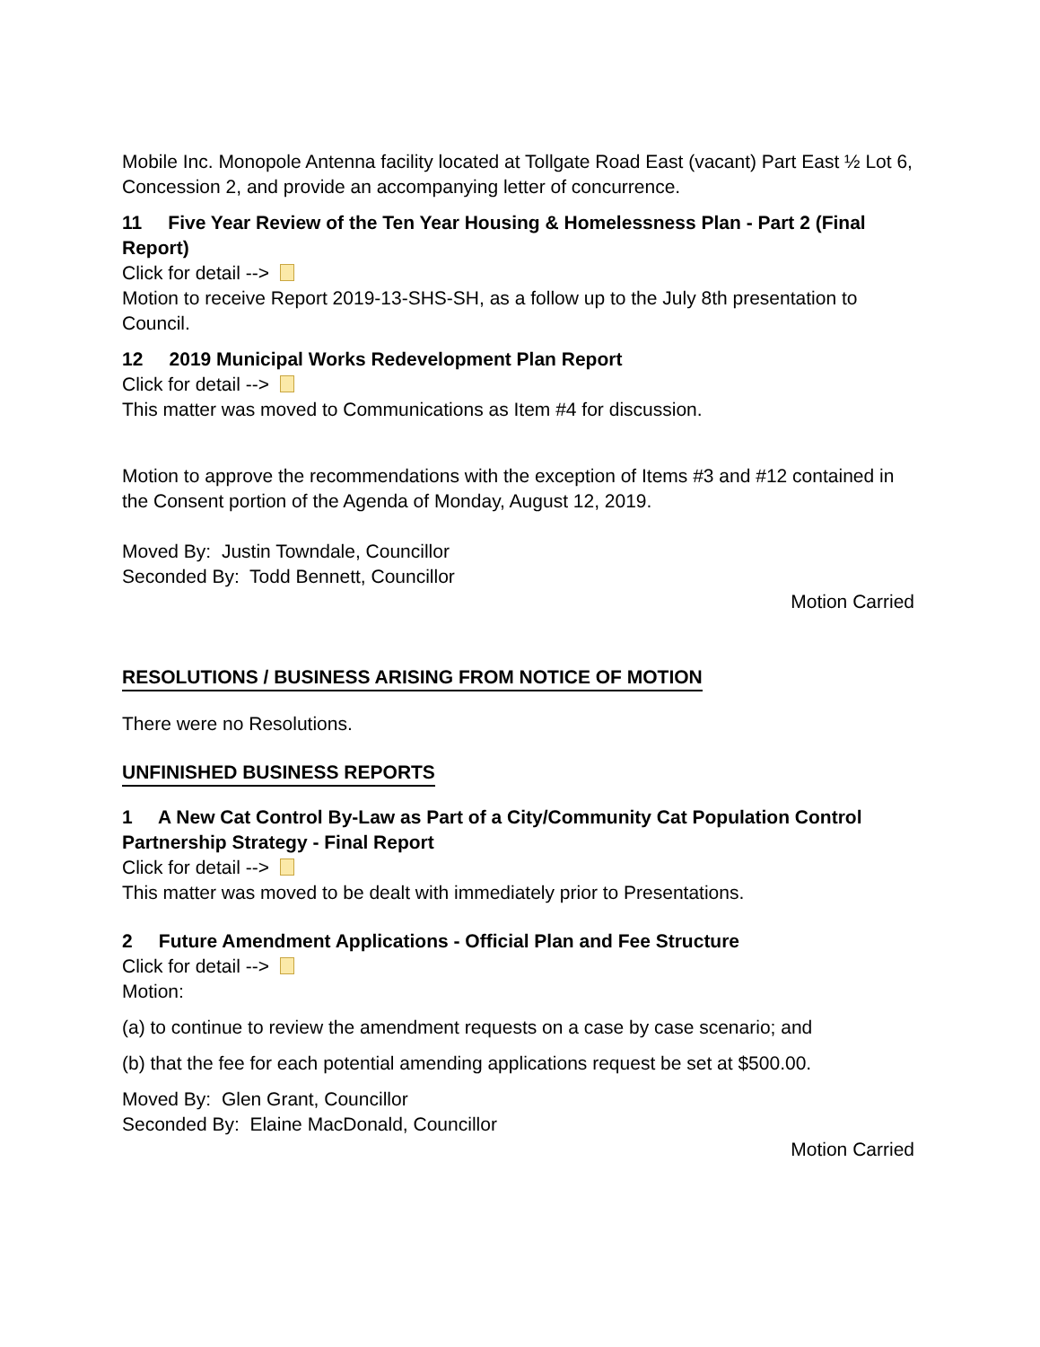Mobile Inc. Monopole Antenna facility located at Tollgate Road East (vacant) Part East ½ Lot 6, Concession 2, and provide an accompanying letter of concurrence.
11 Five Year Review of the Ten Year Housing & Homelessness Plan - Part 2 (Final Report)
Click for detail -->
Motion to receive Report 2019-13-SHS-SH, as a follow up to the July 8th presentation to Council.
12 2019 Municipal Works Redevelopment Plan Report
Click for detail -->
This matter was moved to Communications as Item #4 for discussion.
Motion to approve the recommendations with the exception of Items #3 and #12 contained in the Consent portion of the Agenda of Monday, August 12, 2019.
Moved By: Justin Towndale, Councillor
Seconded By: Todd Bennett, Councillor
Motion Carried
RESOLUTIONS / BUSINESS ARISING FROM NOTICE OF MOTION
There were no Resolutions.
UNFINISHED BUSINESS REPORTS
1 A New Cat Control By-Law as Part of a City/Community Cat Population Control Partnership Strategy - Final Report
Click for detail -->
This matter was moved to be dealt with immediately prior to Presentations.
2 Future Amendment Applications - Official Plan and Fee Structure
Click for detail -->
Motion:
(a) to continue to review the amendment requests on a case by case scenario; and
(b) that the fee for each potential amending applications request be set at $500.00.
Moved By: Glen Grant, Councillor
Seconded By: Elaine MacDonald, Councillor
Motion Carried